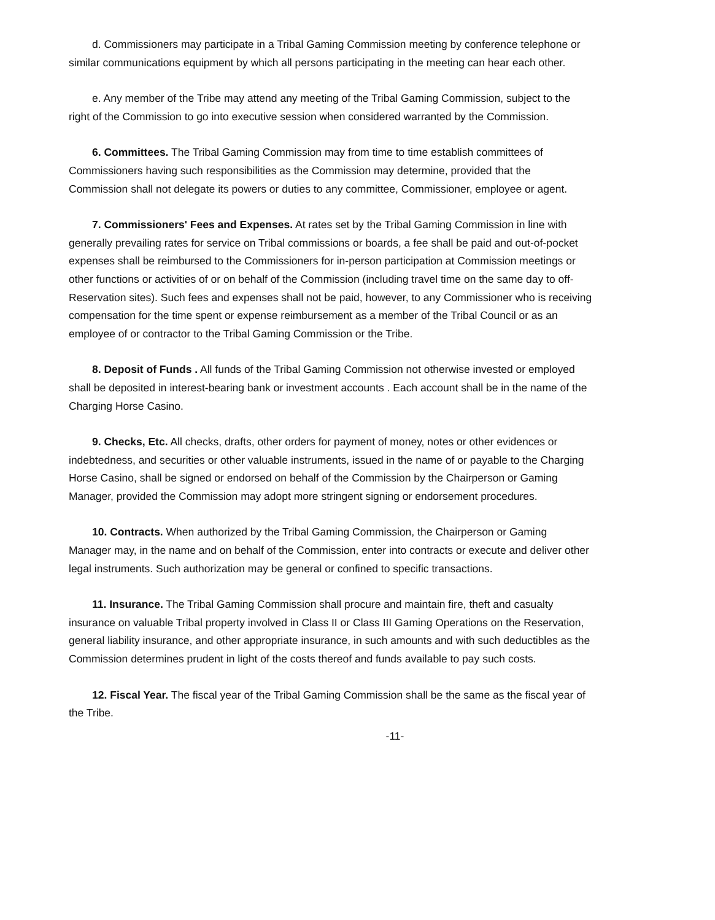d. Commissioners may participate in a Tribal Gaming Commission meeting by conference telephone or similar communications equipment by which all persons participating in the meeting can hear each other.
e. Any member of the Tribe may attend any meeting of the Tribal Gaming Commission, subject to the right of the Commission to go into executive session when considered warranted by the Commission.
6. Committees. The Tribal Gaming Commission may from time to time establish committees of Commissioners having such responsibilities as the Commission may determine, provided that the Commission shall not delegate its powers or duties to any committee, Commissioner, employee or agent.
7. Commissioners' Fees and Expenses. At rates set by the Tribal Gaming Commission in line with generally prevailing rates for service on Tribal commissions or boards, a fee shall be paid and out-of-pocket expenses shall be reimbursed to the Commissioners for in-person participation at Commission meetings or other functions or activities of or on behalf of the Commission (including travel time on the same day to off-Reservation sites). Such fees and expenses shall not be paid, however, to any Commissioner who is receiving compensation for the time spent or expense reimbursement as a member of the Tribal Council or as an employee of or contractor to the Tribal Gaming Commission or the Tribe.
8. Deposit of Funds . All funds of the Tribal Gaming Commission not otherwise invested or employed shall be deposited in interest-bearing bank or investment accounts . Each account shall be in the name of the Charging Horse Casino.
9. Checks, Etc. All checks, drafts, other orders for payment of money, notes or other evidences or indebtedness, and securities or other valuable instruments, issued in the name of or payable to the Charging Horse Casino, shall be signed or endorsed on behalf of the Commission by the Chairperson or Gaming Manager, provided the Commission may adopt more stringent signing or endorsement procedures.
10. Contracts. When authorized by the Tribal Gaming Commission, the Chairperson or Gaming Manager may, in the name and on behalf of the Commission, enter into contracts or execute and deliver other legal instruments. Such authorization may be general or confined to specific transactions.
11. Insurance. The Tribal Gaming Commission shall procure and maintain fire, theft and casualty insurance on valuable Tribal property involved in Class II or Class III Gaming Operations on the Reservation, general liability insurance, and other appropriate insurance, in such amounts and with such deductibles as the Commission determines prudent in light of the costs thereof and funds available to pay such costs.
12. Fiscal Year. The fiscal year of the Tribal Gaming Commission shall be the same as the fiscal year of the Tribe.
-11-